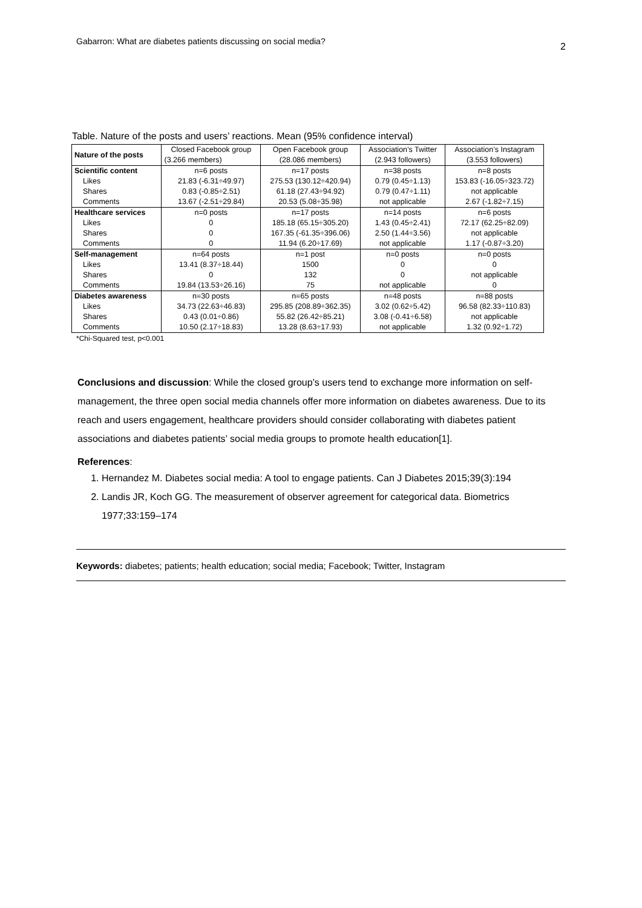Gabarron: What are diabetes patients discussing on social media? 2
Table. Nature of the posts and users’ reactions. Mean (95% confidence interval)
| Nature of the posts | Closed Facebook group | Open Facebook group | Association’s Twitter | Association’s Instagram |
| --- | --- | --- | --- | --- |
| | (3.266 members) | (28.086 members) | (2.943 followers) | (3.553 followers) |
| Scientific content | n=6 posts | n=17 posts | n=38 posts | n=8 posts |
| Likes | 21.83 (-6.31÷49.97) | 275.53 (130.12÷420.94) | 0.79 (0.45÷1.13) | 153.83 (-16.05÷323.72) |
| Shares | 0.83 (-0.85÷2.51) | 61.18 (27.43÷94.92) | 0.79 (0.47÷1.11) | not applicable |
| Comments | 13.67 (-2.51÷29.84) | 20.53 (5.08÷35.98) | not applicable | 2.67 (-1.82÷7.15) |
| Healthcare services | n=0 posts | n=17 posts | n=14 posts | n=6 posts |
| Likes | 0 | 185.18 (65.15÷305.20) | 1.43 (0.45÷2.41) | 72.17 (62.25÷82.09) |
| Shares | 0 | 167.35 (-61.35÷396.06) | 2.50 (1.44÷3.56) | not applicable |
| Comments | 0 | 11.94 (6.20÷17.69) | not applicable | 1.17 (-0.87÷3.20) |
| Self-management | n=64 posts | n=1 post | n=0 posts | n=0 posts |
| Likes | 13.41 (8.37÷18.44) | 1500 | 0 | 0 |
| Shares | 0 | 132 | 0 | not applicable |
| Comments | 19.84 (13.53÷26.16) | 75 | not applicable | 0 |
| Diabetes awareness | n=30 posts | n=65 posts | n=48 posts | n=88 posts |
| Likes | 34.73 (22.63÷46.83) | 295.85 (208.89÷362.35) | 3.02 (0.62÷5.42) | 96.58 (82.33÷110.83) |
| Shares | 0.43 (0.01÷0.86) | 55.82 (26.42÷85.21) | 3.08 (-0.41÷6.58) | not applicable |
| Comments | 10.50 (2.17÷18.83) | 13.28 (8.63÷17.93) | not applicable | 1.32 (0.92÷1.72) |
*Chi-Squared test, p<0.001
Conclusions and discussion: While the closed group’s users tend to exchange more information on self-management, the three open social media channels offer more information on diabetes awareness. Due to its reach and users engagement, healthcare providers should consider collaborating with diabetes patient associations and diabetes patients’ social media groups to promote health education[1].
References:
1. Hernandez M. Diabetes social media: A tool to engage patients. Can J Diabetes 2015;39(3):194
2. Landis JR, Koch GG. The measurement of observer agreement for categorical data. Biometrics 1977;33:159–174
Keywords: diabetes; patients; health education; social media; Facebook; Twitter, Instagram